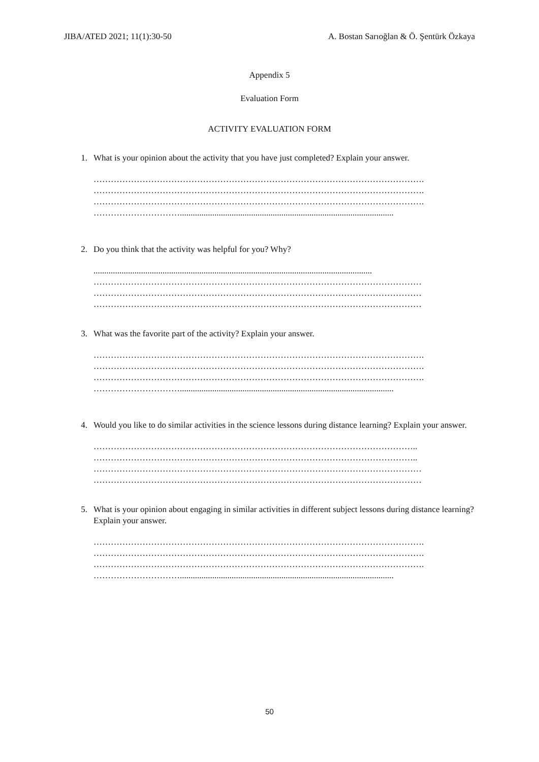JIBA/ATED 2021; 11(1):30-50 A. Bostan Sarıoğlan & Ö. Şentürk Özkaya
Appendix 5
Evaluation Form
ACTIVITY EVALUATION FORM
1. What is your opinion about the activity that you have just completed? Explain your answer.
…………………………………………………………………………………………………….
…………………………………………………………………………………………………….
…………………………………………………………………………………………………….
…………………………...................................................................................................
2. Do you think that the activity was helpful for you? Why?
.................................................................................................................................
……………………………………………………………………………………………………
……………………………………………………………………………………………………
……………………………………………………………………………………………………
3. What was the favorite part of the activity? Explain your answer.
…………………………………………………………………………………………………….
…………………………………………………………………………………………………….
…………………………………………………………………………………………………….
…………………………...................................................................................................
4. Would you like to do similar activities in the science lessons during distance learning? Explain your answer.
…………………………………………………………………………………………………..
…………………………………………………………………………………………………..
……………………………………………………………………………………………………
……………………………………………………………………………………………………
5. What is your opinion about engaging in similar activities in different subject lessons during distance learning? Explain your answer.
…………………………………………………………………………………………………….
…………………………………………………………………………………………………….
…………………………………………………………………………………………………….
…………………………...................................................................................................
50